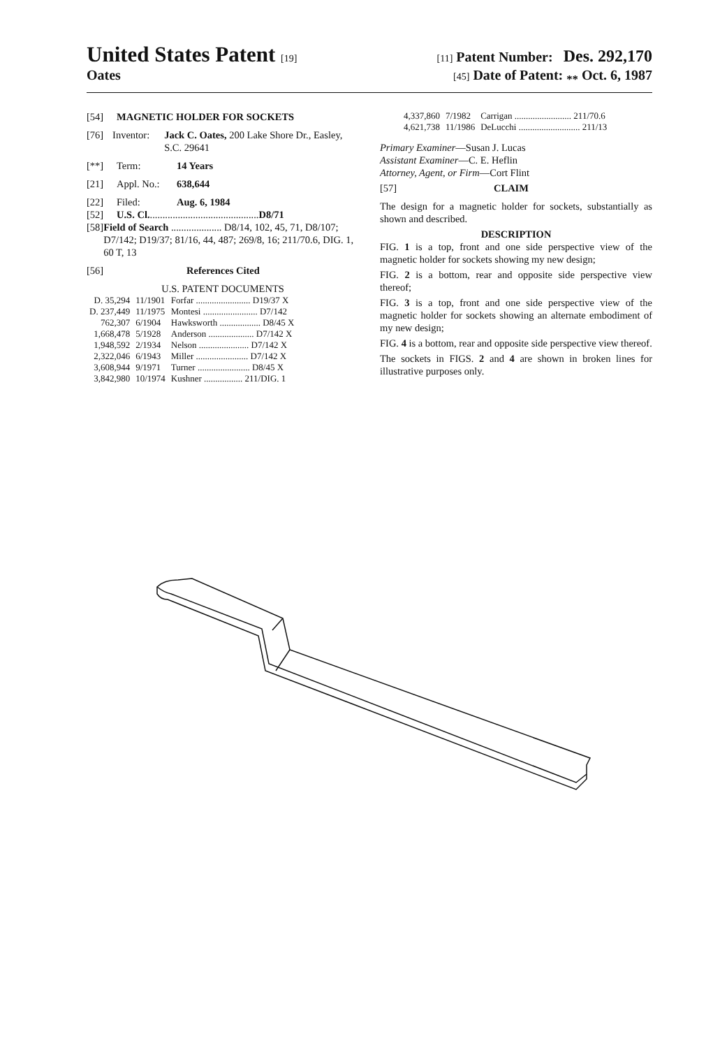United States Patent [19] [11] Patent Number: Des. 292,170
Oates [45] Date of Patent: <sub>**</sub> Oct. 6, 1987
[54] MAGNETIC HOLDER FOR SOCKETS
[76] Inventor: Jack C. Oates, 200 Lake Shore Dr., Easley, S.C. 29641
[**] Term: 14 Years
[21] Appl. No.: 638,644
[22] Filed: Aug. 6, 1984
[52] U.S. Cl. ........................................... D8/71
[58] Field of Search .................... D8/14, 102, 45, 71, D8/107; D7/142; D19/37; 81/16, 44, 487; 269/8, 16; 211/70.6, DIG. 1, 60 T, 13
[56] References Cited
U.S. PATENT DOCUMENTS
| D. 35,294 | 11/1901 | Forfar ........................ D19/37 X |
| D. 237,449 | 11/1975 | Montesi ........................ D7/142 |
| 762,307 | 6/1904 | Hawksworth .................. D8/45 X |
| 1,668,478 | 5/1928 | Anderson .................... D7/142 X |
| 1,948,592 | 2/1934 | Nelson ...................... D7/142 X |
| 2,322,046 | 6/1943 | Miller ....................... D7/142 X |
| 3,608,944 | 9/1971 | Turner ....................... D8/45 X |
| 3,842,980 | 10/1974 | Kushner ................. 211/DIG. 1 |
| 4,337,860 | 7/1982 | Carrigan ......................... 211/70.6 |
| 4,621,738 | 11/1986 | DeLucchi ........................... 211/13 |
Primary Examiner—Susan J. Lucas
Assistant Examiner—C. E. Heflin
Attorney, Agent, or Firm—Cort Flint
[57] CLAIM
The design for a magnetic holder for sockets, substantially as shown and described.
DESCRIPTION
FIG. 1 is a top, front and one side perspective view of the magnetic holder for sockets showing my new design;
FIG. 2 is a bottom, rear and opposite side perspective view thereof;
FIG. 3 is a top, front and one side perspective view of the magnetic holder for sockets showing an alternate embodiment of my new design;
FIG. 4 is a bottom, rear and opposite side perspective view thereof.
The sockets in FIGS. 2 and 4 are shown in broken lines for illustrative purposes only.